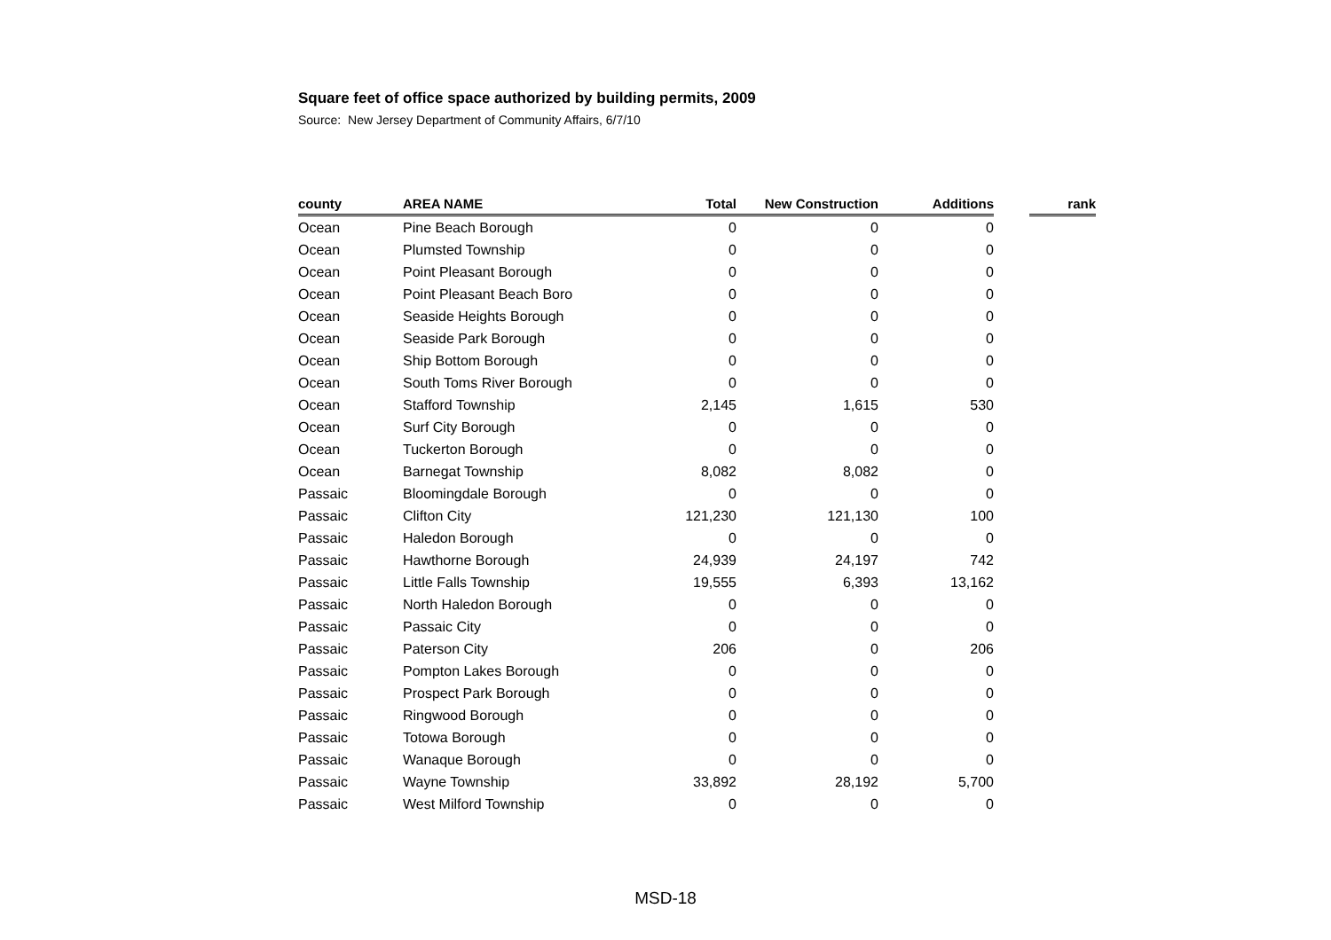Square feet of office space authorized by building permits, 2009
Source: New Jersey Department of Community Affairs, 6/7/10
| county | AREA NAME | Total | New Construction | Additions | | rank |
| --- | --- | --- | --- | --- | --- | --- |
| Ocean | Pine Beach Borough | 0 | 0 | 0 | | |
| Ocean | Plumsted Township | 0 | 0 | 0 | | |
| Ocean | Point Pleasant Borough | 0 | 0 | 0 | | |
| Ocean | Point Pleasant Beach Boro | 0 | 0 | 0 | | |
| Ocean | Seaside Heights Borough | 0 | 0 | 0 | | |
| Ocean | Seaside Park Borough | 0 | 0 | 0 | | |
| Ocean | Ship Bottom Borough | 0 | 0 | 0 | | |
| Ocean | South Toms River Borough | 0 | 0 | 0 | | |
| Ocean | Stafford Township | 2,145 | 1,615 | 530 | | |
| Ocean | Surf City Borough | 0 | 0 | 0 | | |
| Ocean | Tuckerton Borough | 0 | 0 | 0 | | |
| Ocean | Barnegat Township | 8,082 | 8,082 | 0 | | |
| Passaic | Bloomingdale Borough | 0 | 0 | 0 | | |
| Passaic | Clifton City | 121,230 | 121,130 | 100 | | |
| Passaic | Haledon Borough | 0 | 0 | 0 | | |
| Passaic | Hawthorne Borough | 24,939 | 24,197 | 742 | | |
| Passaic | Little Falls Township | 19,555 | 6,393 | 13,162 | | |
| Passaic | North Haledon Borough | 0 | 0 | 0 | | |
| Passaic | Passaic City | 0 | 0 | 0 | | |
| Passaic | Paterson City | 206 | 0 | 206 | | |
| Passaic | Pompton Lakes Borough | 0 | 0 | 0 | | |
| Passaic | Prospect Park Borough | 0 | 0 | 0 | | |
| Passaic | Ringwood Borough | 0 | 0 | 0 | | |
| Passaic | Totowa Borough | 0 | 0 | 0 | | |
| Passaic | Wanaque Borough | 0 | 0 | 0 | | |
| Passaic | Wayne Township | 33,892 | 28,192 | 5,700 | | |
| Passaic | West Milford Township | 0 | 0 | 0 | | |
MSD-18